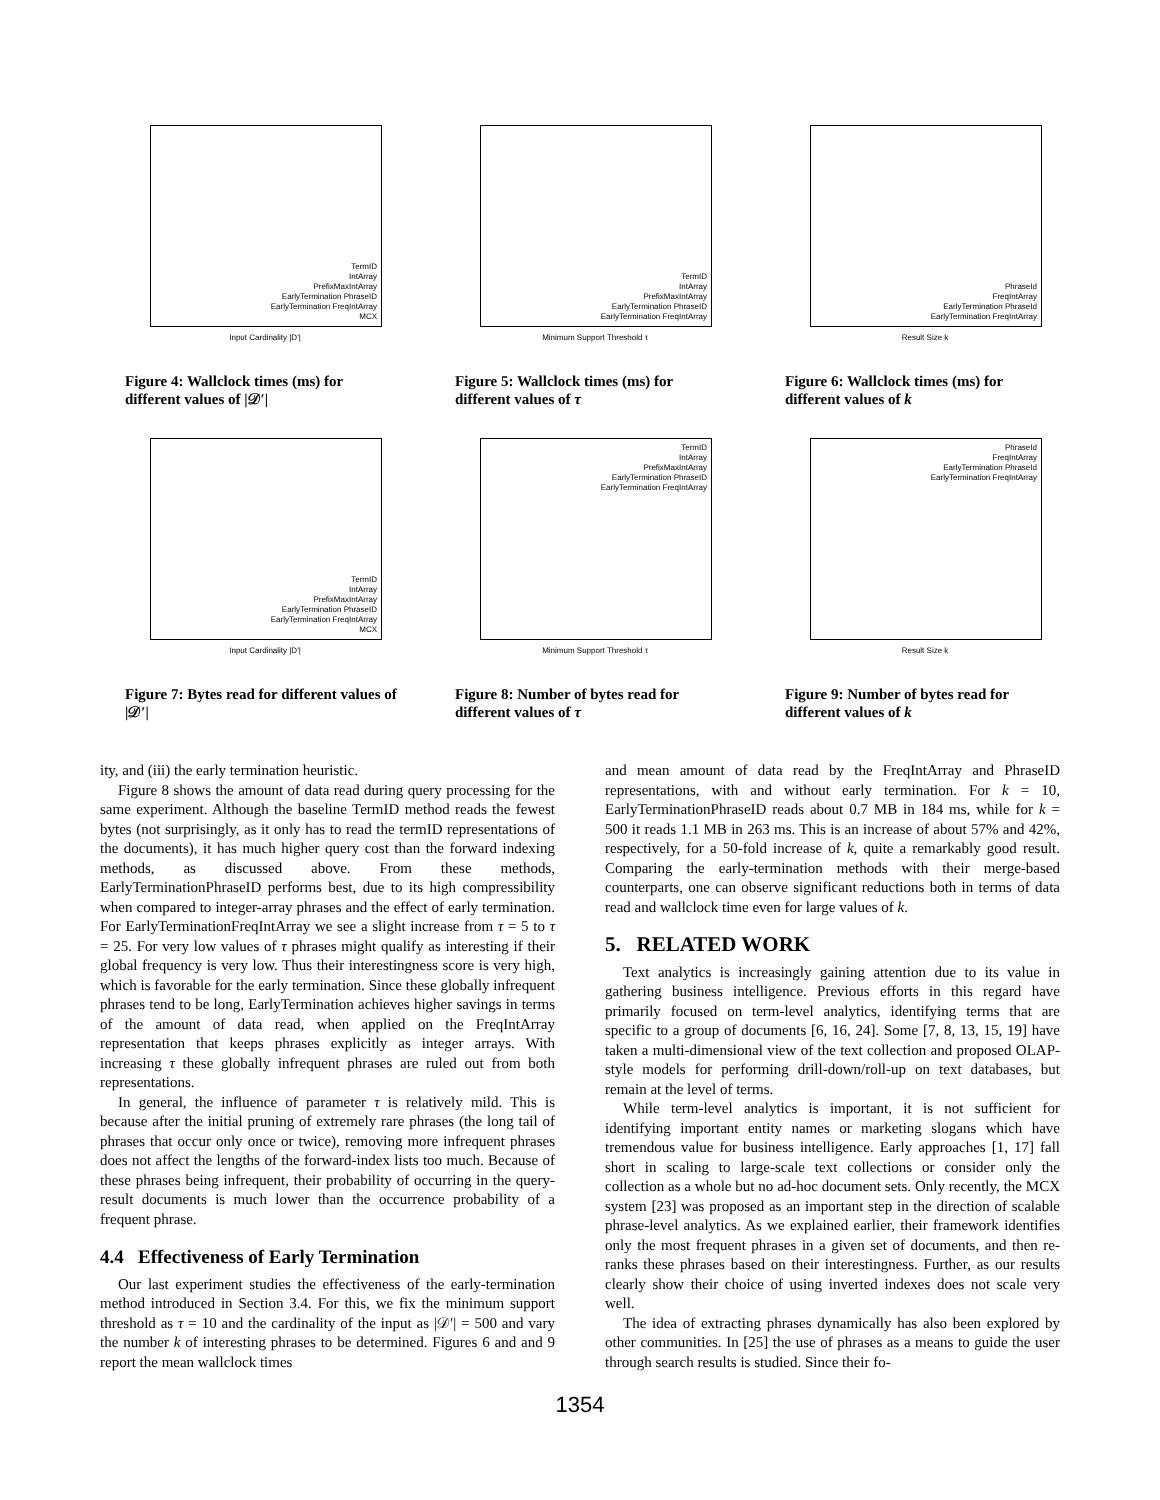TermID
IntArray
PrefixMaxIntArray
EarlyTermination PhraseID
EarlyTermination FreqIntArray
MCX
Input Cardinality |D'|
Figure 4: Wallclock times (ms) for different values of |𝒟′|
TermID
IntArray
PrefixMaxIntArray
EarlyTermination PhraseID
EarlyTermination FreqIntArray
Minimum Support Threshold τ
Figure 5: Wallclock times (ms) for different values of τ
PhraseId
FreqIntArray
EarlyTermination PhraseId
EarlyTermination FreqIntArray
Result Size k
Figure 6: Wallclock times (ms) for different values of k
TermID
IntArray
PrefixMaxIntArray
EarlyTermination PhraseID
EarlyTermination FreqIntArray
MCX
Input Cardinality |D'|
Figure 7: Bytes read for different values of |𝒟′|
TermID
IntArray
PrefixMaxIntArray
EarlyTermination PhraseID
EarlyTermination FreqIntArray
Minimum Support Threshold τ
Figure 8: Number of bytes read for different values of τ
PhraseId
FreqIntArray
EarlyTermination PhraseId
EarlyTermination FreqIntArray
Result Size k
Figure 9: Number of bytes read for different values of k
ity, and (iii) the early termination heuristic.
Figure 8 shows the amount of data read during query processing for the same experiment. Although the baseline TermID method reads the fewest bytes (not surprisingly, as it only has to read the termID representations of the documents), it has much higher query cost than the forward indexing methods, as discussed above. From these methods, EarlyTerminationPhraseID performs best, due to its high compressibility when compared to integer-array phrases and the effect of early termination. For EarlyTerminationFreqIntArray we see a slight increase from τ = 5 to τ = 25. For very low values of τ phrases might qualify as interesting if their global frequency is very low. Thus their interestingness score is very high, which is favorable for the early termination. Since these globally infrequent phrases tend to be long, EarlyTermination achieves higher savings in terms of the amount of data read, when applied on the FreqIntArray representation that keeps phrases explicitly as integer arrays. With increasing τ these globally infrequent phrases are ruled out from both representations.
In general, the influence of parameter τ is relatively mild. This is because after the initial pruning of extremely rare phrases (the long tail of phrases that occur only once or twice), removing more infrequent phrases does not affect the lengths of the forward-index lists too much. Because of these phrases being infrequent, their probability of occurring in the query-result documents is much lower than the occurrence probability of a frequent phrase.
4.4 Effectiveness of Early Termination
Our last experiment studies the effectiveness of the early-termination method introduced in Section 3.4. For this, we fix the minimum support threshold as τ = 10 and the cardinality of the input as |𝒟′| = 500 and vary the number k of interesting phrases to be determined. Figures 6 and and 9 report the mean wallclock times
and mean amount of data read by the FreqIntArray and PhraseID representations, with and without early termination. For k = 10, EarlyTerminationPhraseID reads about 0.7 MB in 184 ms, while for k = 500 it reads 1.1 MB in 263 ms. This is an increase of about 57% and 42%, respectively, for a 50-fold increase of k, quite a remarkably good result. Comparing the early-termination methods with their merge-based counterparts, one can observe significant reductions both in terms of data read and wallclock time even for large values of k.
5. RELATED WORK
Text analytics is increasingly gaining attention due to its value in gathering business intelligence. Previous efforts in this regard have primarily focused on term-level analytics, identifying terms that are specific to a group of documents [6, 16, 24]. Some [7, 8, 13, 15, 19] have taken a multi-dimensional view of the text collection and proposed OLAP-style models for performing drill-down/roll-up on text databases, but remain at the level of terms.
While term-level analytics is important, it is not sufficient for identifying important entity names or marketing slogans which have tremendous value for business intelligence. Early approaches [1, 17] fall short in scaling to large-scale text collections or consider only the collection as a whole but no ad-hoc document sets. Only recently, the MCX system [23] was proposed as an important step in the direction of scalable phrase-level analytics. As we explained earlier, their framework identifies only the most frequent phrases in a given set of documents, and then re-ranks these phrases based on their interestingness. Further, as our results clearly show their choice of using inverted indexes does not scale very well.
The idea of extracting phrases dynamically has also been explored by other communities. In [25] the use of phrases as a means to guide the user through search results is studied. Since their fo-
1354